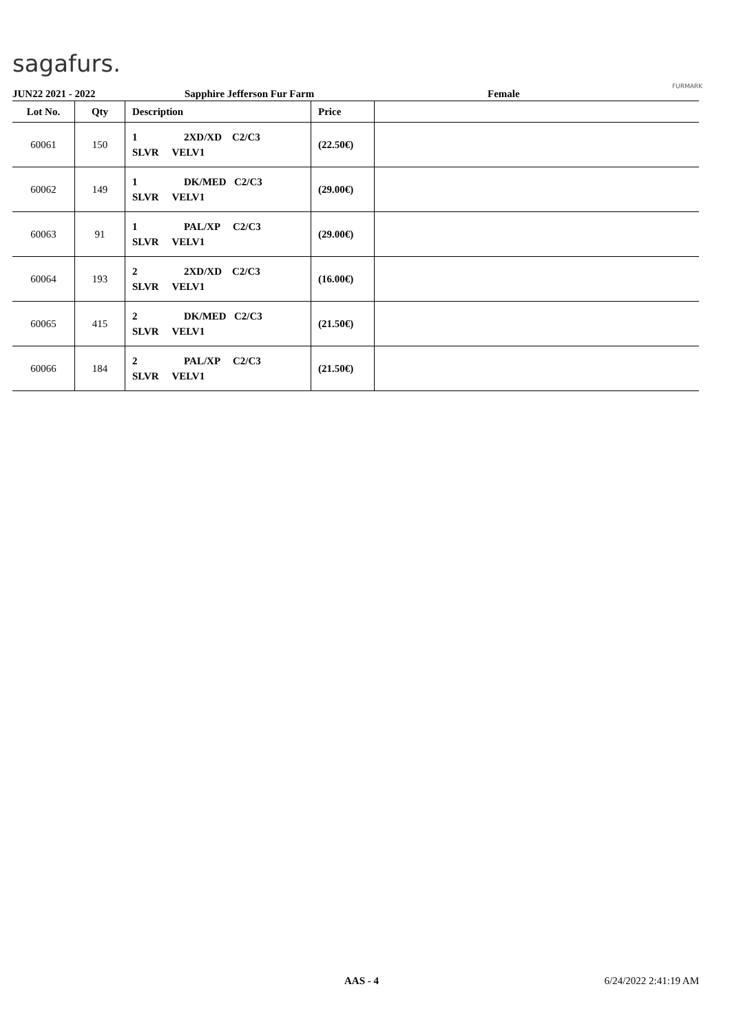sagafurs.
FURMARK
JUN22 2021 - 2022 Sapphire Jefferson Fur Farm Female
| Lot No. | Qty | Description | Price | |
| --- | --- | --- | --- | --- |
| 60061 | 150 | 1 2XD/XD C2/C3 SLVR VELV1 | (22.50€) | |
| 60062 | 149 | 1 DK/MED C2/C3 SLVR VELV1 | (29.00€) | |
| 60063 | 91 | 1 PAL/XP C2/C3 SLVR VELV1 | (29.00€) | |
| 60064 | 193 | 2 2XD/XD C2/C3 SLVR VELV1 | (16.00€) | |
| 60065 | 415 | 2 DK/MED C2/C3 SLVR VELV1 | (21.50€) | |
| 60066 | 184 | 2 PAL/XP C2/C3 SLVR VELV1 | (21.50€) | |
AAS - 4 6/24/2022 2:41:19 AM